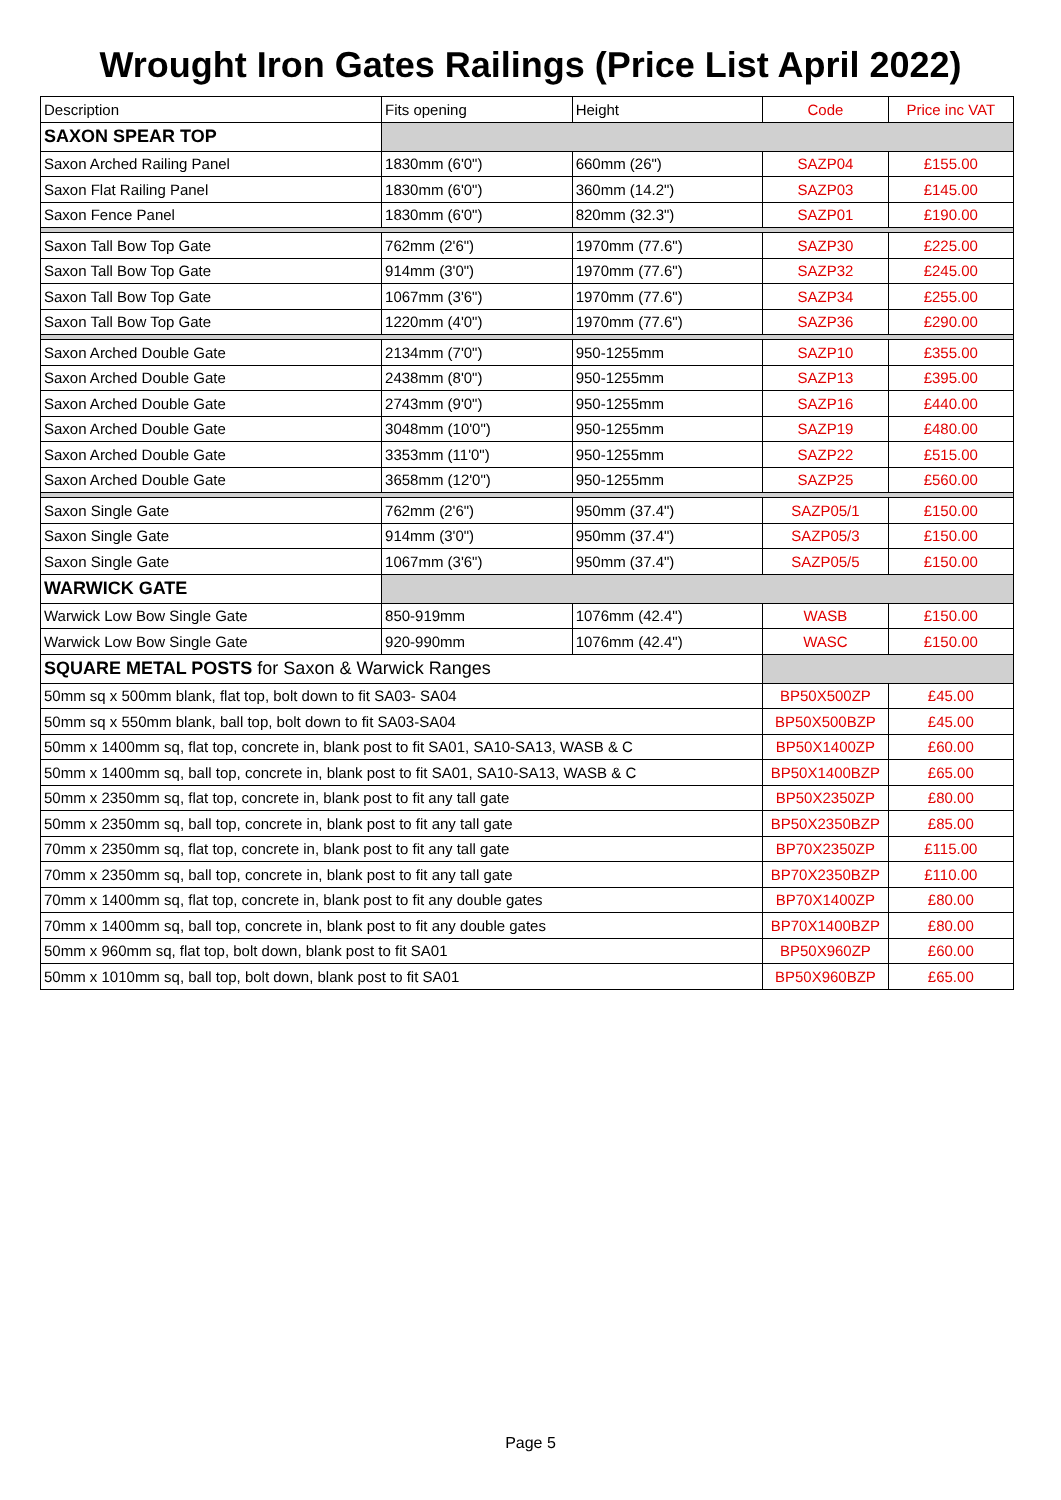Wrought Iron Gates Railings (Price List April 2022)
| Description | Fits opening | Height | Code | Price inc VAT |
| --- | --- | --- | --- | --- |
| SAXON SPEAR TOP | | | | |
| Saxon Arched Railing Panel | 1830mm (6'0") | 660mm (26") | SAZP04 | £155.00 |
| Saxon Flat Railing Panel | 1830mm (6'0") | 360mm (14.2") | SAZP03 | £145.00 |
| Saxon Fence Panel | 1830mm (6'0") | 820mm (32.3") | SAZP01 | £190.00 |
| Saxon Tall Bow Top Gate | 762mm (2'6") | 1970mm (77.6") | SAZP30 | £225.00 |
| Saxon Tall Bow Top Gate | 914mm (3'0") | 1970mm (77.6") | SAZP32 | £245.00 |
| Saxon Tall Bow Top Gate | 1067mm (3'6") | 1970mm (77.6") | SAZP34 | £255.00 |
| Saxon Tall Bow Top Gate | 1220mm (4'0") | 1970mm (77.6") | SAZP36 | £290.00 |
| Saxon Arched Double Gate | 2134mm (7'0") | 950-1255mm | SAZP10 | £355.00 |
| Saxon Arched Double Gate | 2438mm (8'0") | 950-1255mm | SAZP13 | £395.00 |
| Saxon Arched Double Gate | 2743mm (9'0") | 950-1255mm | SAZP16 | £440.00 |
| Saxon Arched Double Gate | 3048mm (10'0") | 950-1255mm | SAZP19 | £480.00 |
| Saxon Arched Double Gate | 3353mm (11'0") | 950-1255mm | SAZP22 | £515.00 |
| Saxon Arched Double Gate | 3658mm (12'0") | 950-1255mm | SAZP25 | £560.00 |
| Saxon Single Gate | 762mm (2'6") | 950mm (37.4") | SAZP05/1 | £150.00 |
| Saxon Single Gate | 914mm (3'0") | 950mm (37.4") | SAZP05/3 | £150.00 |
| Saxon Single Gate | 1067mm (3'6") | 950mm (37.4") | SAZP05/5 | £150.00 |
| WARWICK GATE | | | | |
| Warwick Low Bow Single Gate | 850-919mm | 1076mm (42.4") | WASB | £150.00 |
| Warwick Low Bow Single Gate | 920-990mm | 1076mm (42.4") | WASC | £150.00 |
| SQUARE METAL POSTS for Saxon & Warwick Ranges | | | | |
| 50mm sq x 500mm blank, flat top, bolt down to fit SA03- SA04 | | | BP50X500ZP | £45.00 |
| 50mm sq x 550mm blank, ball top, bolt down to fit SA03-SA04 | | | BP50X500BZP | £45.00 |
| 50mm x 1400mm sq, flat top, concrete in, blank post to fit SA01, SA10-SA13, WASB & C | | | BP50X1400ZP | £60.00 |
| 50mm x 1400mm sq, ball top, concrete in, blank post to fit SA01, SA10-SA13, WASB & C | | | BP50X1400BZP | £65.00 |
| 50mm x 2350mm sq, flat top, concrete in, blank post to fit any tall gate | | | BP50X2350ZP | £80.00 |
| 50mm x 2350mm sq, ball top, concrete in, blank post to fit any tall gate | | | BP50X2350BZP | £85.00 |
| 70mm x 2350mm sq, flat top, concrete in, blank post to fit any tall gate | | | BP70X2350ZP | £115.00 |
| 70mm x 2350mm sq, ball top, concrete in, blank post to fit any tall gate | | | BP70X2350BZP | £110.00 |
| 70mm x 1400mm sq, flat top, concrete in, blank post to fit any double gates | | | BP70X1400ZP | £80.00 |
| 70mm x 1400mm sq, ball top, concrete in, blank post to fit any double gates | | | BP70X1400BZP | £80.00 |
| 50mm x 960mm sq, flat top, bolt down, blank post to fit SA01 | | | BP50X960ZP | £60.00 |
| 50mm x 1010mm sq, ball top, bolt down, blank post to fit SA01 | | | BP50X960BZP | £65.00 |
Page 5